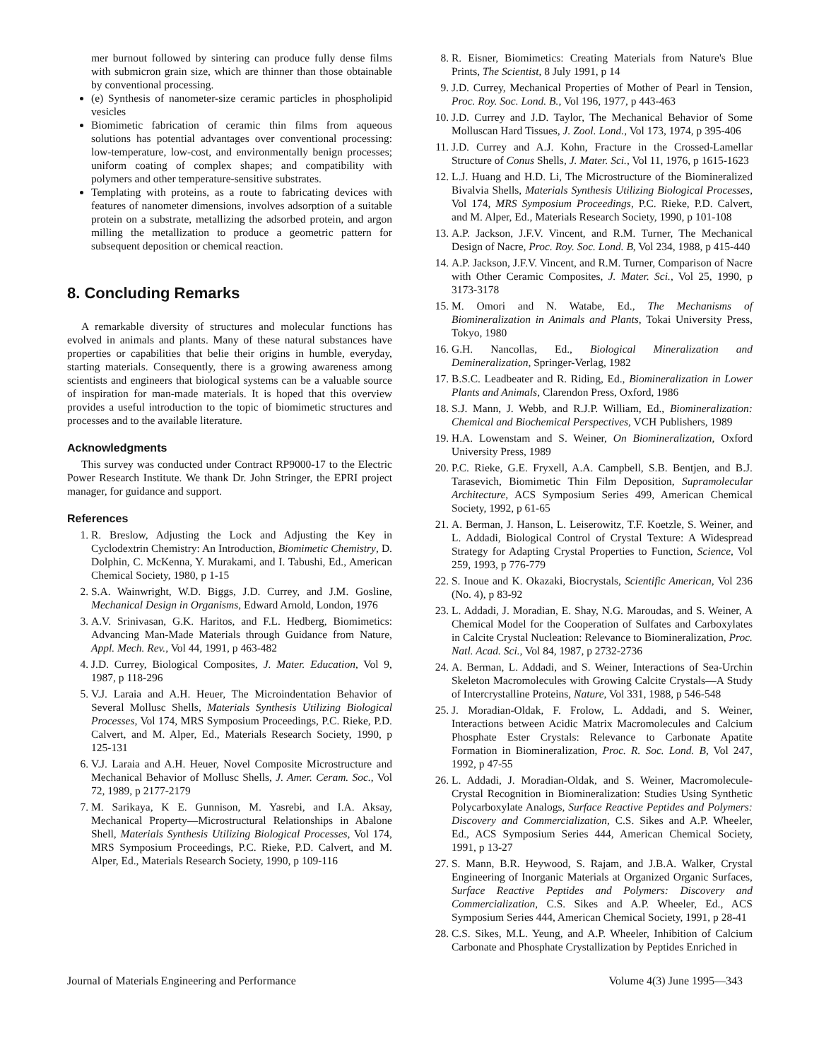mer burnout followed by sintering can produce fully dense films with submicron grain size, which are thinner than those obtainable by conventional processing.
(e) Synthesis of nanometer-size ceramic particles in phospholipid vesicles
Biomimetic fabrication of ceramic thin films from aqueous solutions has potential advantages over conventional processing: low-temperature, low-cost, and environmentally benign processes; uniform coating of complex shapes; and compatibility with polymers and other temperature-sensitive substrates.
Templating with proteins, as a route to fabricating devices with features of nanometer dimensions, involves adsorption of a suitable protein on a substrate, metallizing the adsorbed protein, and argon milling the metallization to produce a geometric pattern for subsequent deposition or chemical reaction.
8. Concluding Remarks
A remarkable diversity of structures and molecular functions has evolved in animals and plants. Many of these natural substances have properties or capabilities that belie their origins in humble, everyday, starting materials. Consequently, there is a growing awareness among scientists and engineers that biological systems can be a valuable source of inspiration for man-made materials. It is hoped that this overview provides a useful introduction to the topic of biomimetic structures and processes and to the available literature.
Acknowledgments
This survey was conducted under Contract RP9000-17 to the Electric Power Research Institute. We thank Dr. John Stringer, the EPRI project manager, for guidance and support.
References
1. R. Breslow, Adjusting the Lock and Adjusting the Key in Cyclodextrin Chemistry: An Introduction, Biomimetic Chemistry, D. Dolphin, C. McKenna, Y. Murakami, and I. Tabushi, Ed., American Chemical Society, 1980, p 1-15
2. S.A. Wainwright, W.D. Biggs, J.D. Currey, and J.M. Gosline, Mechanical Design in Organisms, Edward Arnold, London, 1976
3. A.V. Srinivasan, G.K. Haritos, and F.L. Hedberg, Biomimetics: Advancing Man-Made Materials through Guidance from Nature, Appl. Mech. Rev., Vol 44, 1991, p 463-482
4. J.D. Currey, Biological Composites, J. Mater. Education, Vol 9, 1987, p 118-296
5. V.J. Laraia and A.H. Heuer, The Microindentation Behavior of Several Mollusc Shells, Materials Synthesis Utilizing Biological Processes, Vol 174, MRS Symposium Proceedings, P.C. Rieke, P.D. Calvert, and M. Alper, Ed., Materials Research Society, 1990, p 125-131
6. V.J. Laraia and A.H. Heuer, Novel Composite Microstructure and Mechanical Behavior of Mollusc Shells, J. Amer. Ceram. Soc., Vol 72, 1989, p 2177-2179
7. M. Sarikaya, K E. Gunnison, M. Yasrebi, and I.A. Aksay, Mechanical Property—Microstructural Relationships in Abalone Shell, Materials Synthesis Utilizing Biological Processes, Vol 174, MRS Symposium Proceedings, P.C. Rieke, P.D. Calvert, and M. Alper, Ed., Materials Research Society, 1990, p 109-116
8. R. Eisner, Biomimetics: Creating Materials from Nature's Blue Prints, The Scientist, 8 July 1991, p 14
9. J.D. Currey, Mechanical Properties of Mother of Pearl in Tension, Proc. Roy. Soc. Lond. B., Vol 196, 1977, p 443-463
10. J.D. Currey and J.D. Taylor, The Mechanical Behavior of Some Molluscan Hard Tissues, J. Zool. Lond., Vol 173, 1974, p 395-406
11. J.D. Currey and A.J. Kohn, Fracture in the Crossed-Lamellar Structure of Conus Shells, J. Mater. Sci., Vol 11, 1976, p 1615-1623
12. L.J. Huang and H.D. Li, The Microstructure of the Biomineralized Bivalvia Shells, Materials Synthesis Utilizing Biological Processes, Vol 174, MRS Symposium Proceedings, P.C. Rieke, P.D. Calvert, and M. Alper, Ed., Materials Research Society, 1990, p 101-108
13. A.P. Jackson, J.F.V. Vincent, and R.M. Turner, The Mechanical Design of Nacre, Proc. Roy. Soc. Lond. B, Vol 234, 1988, p 415-440
14. A.P. Jackson, J.F.V. Vincent, and R.M. Turner, Comparison of Nacre with Other Ceramic Composites, J. Mater. Sci., Vol 25, 1990, p 3173-3178
15. M. Omori and N. Watabe, Ed., The Mechanisms of Biomineralization in Animals and Plants, Tokai University Press, Tokyo, 1980
16. G.H. Nancollas, Ed., Biological Mineralization and Demineralization, Springer-Verlag, 1982
17. B.S.C. Leadbeater and R. Riding, Ed., Biomineralization in Lower Plants and Animals, Clarendon Press, Oxford, 1986
18. S.J. Mann, J. Webb, and R.J.P. William, Ed., Biomineralization: Chemical and Biochemical Perspectives, VCH Publishers, 1989
19. H.A. Lowenstam and S. Weiner, On Biomineralization, Oxford University Press, 1989
20. P.C. Rieke, G.E. Fryxell, A.A. Campbell, S.B. Bentjen, and B.J. Tarasevich, Biomimetic Thin Film Deposition, Supramolecular Architecture, ACS Symposium Series 499, American Chemical Society, 1992, p 61-65
21. A. Berman, J. Hanson, L. Leiserowitz, T.F. Koetzle, S. Weiner, and L. Addadi, Biological Control of Crystal Texture: A Widespread Strategy for Adapting Crystal Properties to Function, Science, Vol 259, 1993, p 776-779
22. S. Inoue and K. Okazaki, Biocrystals, Scientific American, Vol 236 (No. 4), p 83-92
23. L. Addadi, J. Moradian, E. Shay, N.G. Maroudas, and S. Weiner, A Chemical Model for the Cooperation of Sulfates and Carboxylates in Calcite Crystal Nucleation: Relevance to Biomineralization, Proc. Natl. Acad. Sci., Vol 84, 1987, p 2732-2736
24. A. Berman, L. Addadi, and S. Weiner, Interactions of Sea-Urchin Skeleton Macromolecules with Growing Calcite Crystals—A Study of Intercrystalline Proteins, Nature, Vol 331, 1988, p 546-548
25. J. Moradian-Oldak, F. Frolow, L. Addadi, and S. Weiner, Interactions between Acidic Matrix Macromolecules and Calcium Phosphate Ester Crystals: Relevance to Carbonate Apatite Formation in Biomineralization, Proc. R. Soc. Lond. B, Vol 247, 1992, p 47-55
26. L. Addadi, J. Moradian-Oldak, and S. Weiner, Macromolecule-Crystal Recognition in Biomineralization: Studies Using Synthetic Polycarboxylate Analogs, Surface Reactive Peptides and Polymers: Discovery and Commercialization, C.S. Sikes and A.P. Wheeler, Ed., ACS Symposium Series 444, American Chemical Society, 1991, p 13-27
27. S. Mann, B.R. Heywood, S. Rajam, and J.B.A. Walker, Crystal Engineering of Inorganic Materials at Organized Organic Surfaces, Surface Reactive Peptides and Polymers: Discovery and Commercialization, C.S. Sikes and A.P. Wheeler, Ed., ACS Symposium Series 444, American Chemical Society, 1991, p 28-41
28. C.S. Sikes, M.L. Yeung, and A.P. Wheeler, Inhibition of Calcium Carbonate and Phosphate Crystallization by Peptides Enriched in
Journal of Materials Engineering and Performance Volume 4(3) June 1995—343